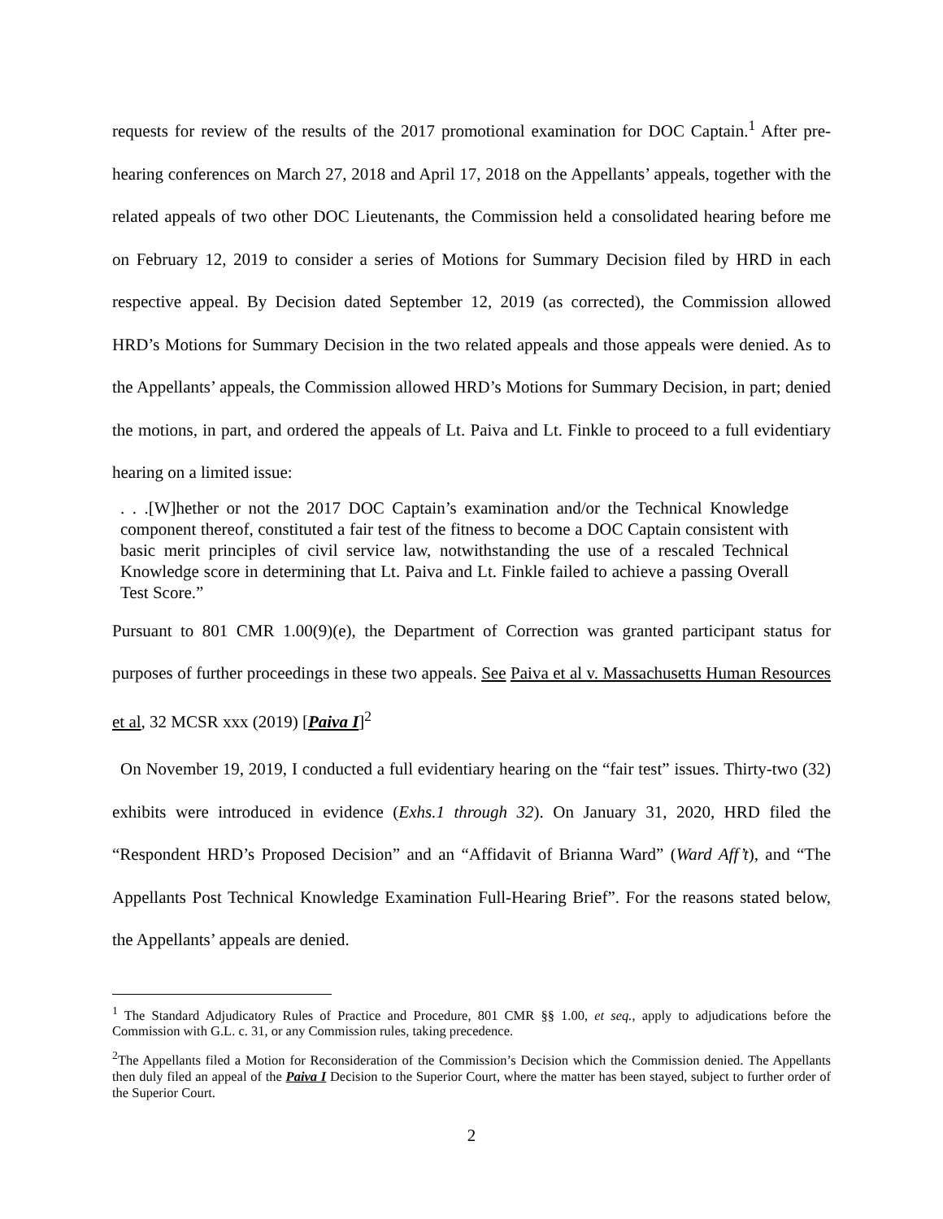requests for review of the results of the 2017 promotional examination for DOC Captain.<sup>1</sup> After pre-hearing conferences on March 27, 2018 and April 17, 2018 on the Appellants’ appeals, together with the related appeals of two other DOC Lieutenants, the Commission held a consolidated hearing before me on February 12, 2019 to consider a series of Motions for Summary Decision filed by HRD in each respective appeal. By Decision dated September 12, 2019 (as corrected), the Commission allowed HRD’s Motions for Summary Decision in the two related appeals and those appeals were denied. As to the Appellants’ appeals, the Commission allowed HRD’s Motions for Summary Decision, in part; denied the motions, in part, and ordered the appeals of Lt. Paiva and Lt. Finkle to proceed to a full evidentiary hearing on a limited issue:
. . .[W]hether or not the 2017 DOC Captain’s examination and/or the Technical Knowledge component thereof, constituted a fair test of the fitness to become a DOC Captain consistent with basic merit principles of civil service law, notwithstanding the use of a rescaled Technical Knowledge score in determining that Lt. Paiva and Lt. Finkle failed to achieve a passing Overall Test Score.”
Pursuant to 801 CMR 1.00(9)(e), the Department of Correction was granted participant status for purposes of further proceedings in these two appeals. See Paiva et al v. Massachusetts Human Resources et al, 32 MCSR xxx (2019) [Paiva I]<sup>2</sup>
On November 19, 2019, I conducted a full evidentiary hearing on the “fair test” issues. Thirty-two (32) exhibits were introduced in evidence (Exhs.1 through 32). On January 31, 2020, HRD filed the “Respondent HRD’s Proposed Decision” and an “Affidavit of Brianna Ward” (Ward Aff’t), and “The Appellants Post Technical Knowledge Examination Full-Hearing Brief”. For the reasons stated below, the Appellants’ appeals are denied.
<sup>1</sup> The Standard Adjudicatory Rules of Practice and Procedure, 801 CMR §§ 1.00, et seq., apply to adjudications before the Commission with G.L. c. 31, or any Commission rules, taking precedence.
<sup>2</sup> The Appellants filed a Motion for Reconsideration of the Commission’s Decision which the Commission denied. The Appellants then duly filed an appeal of the Paiva I Decision to the Superior Court, where the matter has been stayed, subject to further order of the Superior Court.
2